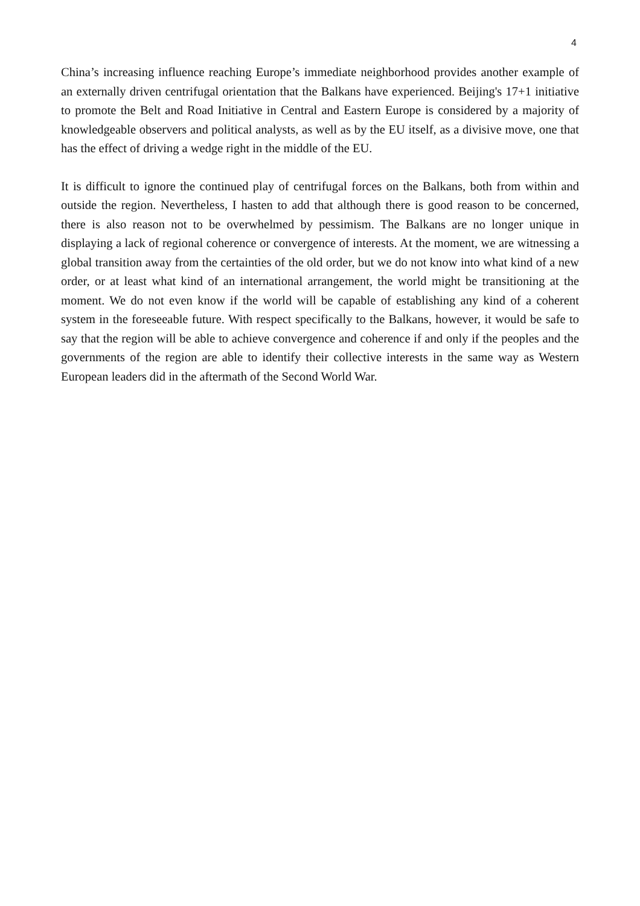4
China’s increasing influence reaching Europe’s immediate neighborhood provides another example of an externally driven centrifugal orientation that the Balkans have experienced. Beijing's 17+1 initiative to promote the Belt and Road Initiative in Central and Eastern Europe is considered by a majority of knowledgeable observers and political analysts, as well as by the EU itself, as a divisive move, one that has the effect of driving a wedge right in the middle of the EU.
It is difficult to ignore the continued play of centrifugal forces on the Balkans, both from within and outside the region. Nevertheless, I hasten to add that although there is good reason to be concerned, there is also reason not to be overwhelmed by pessimism. The Balkans are no longer unique in displaying a lack of regional coherence or convergence of interests. At the moment, we are witnessing a global transition away from the certainties of the old order, but we do not know into what kind of a new order, or at least what kind of an international arrangement, the world might be transitioning at the moment. We do not even know if the world will be capable of establishing any kind of a coherent system in the foreseeable future. With respect specifically to the Balkans, however, it would be safe to say that the region will be able to achieve convergence and coherence if and only if the peoples and the governments of the region are able to identify their collective interests in the same way as Western European leaders did in the aftermath of the Second World War.